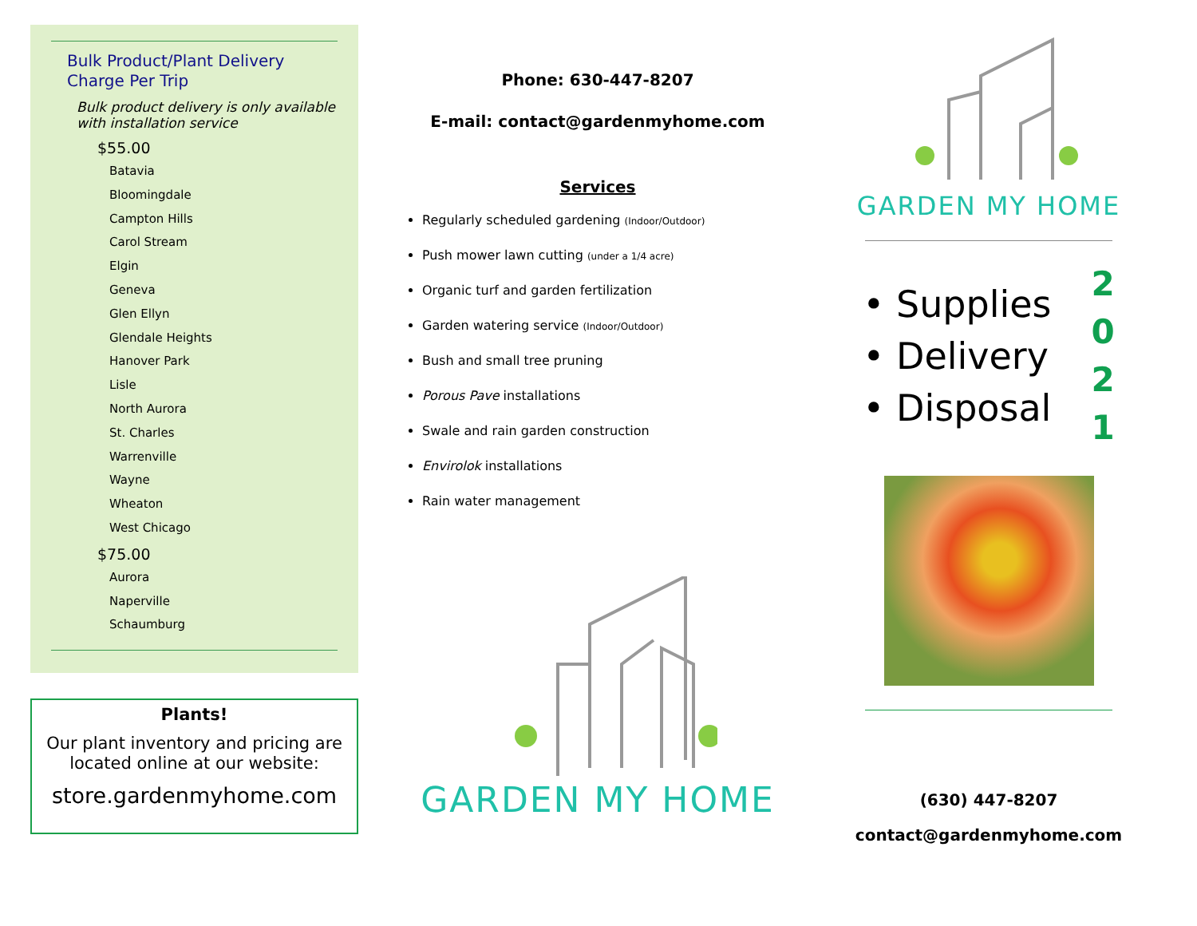Bulk Product/Plant Delivery
Charge Per Trip
Bulk product delivery is only available with installation service
$55.00
Batavia
Bloomingdale
Campton Hills
Carol Stream
Elgin
Geneva
Glen Ellyn
Glendale Heights
Hanover Park
Lisle
North Aurora
St. Charles
Warrenville
Wayne
Wheaton
West Chicago
$75.00
Aurora
Naperville
Schaumburg
Plants!
Our plant inventory and pricing are
located online at our website:
store.gardenmyhome.com
Phone: 630-447-8207
E-mail: contact@gardenmyhome.com
Services
Regularly scheduled gardening (Indoor/Outdoor)
Push mower lawn cutting (under a 1/4 acre)
Organic turf and garden fertilization
Garden watering service (Indoor/Outdoor)
Bush and small tree pruning
Porous Pave installations
Swale and rain garden construction
Envirolok installations
Rain water management
GARDEN MY HOME
GARDEN MY HOME
• Supplies
• Delivery
• Disposal
2
0
2
1
(630) 447-8207
contact@gardenmyhome.com